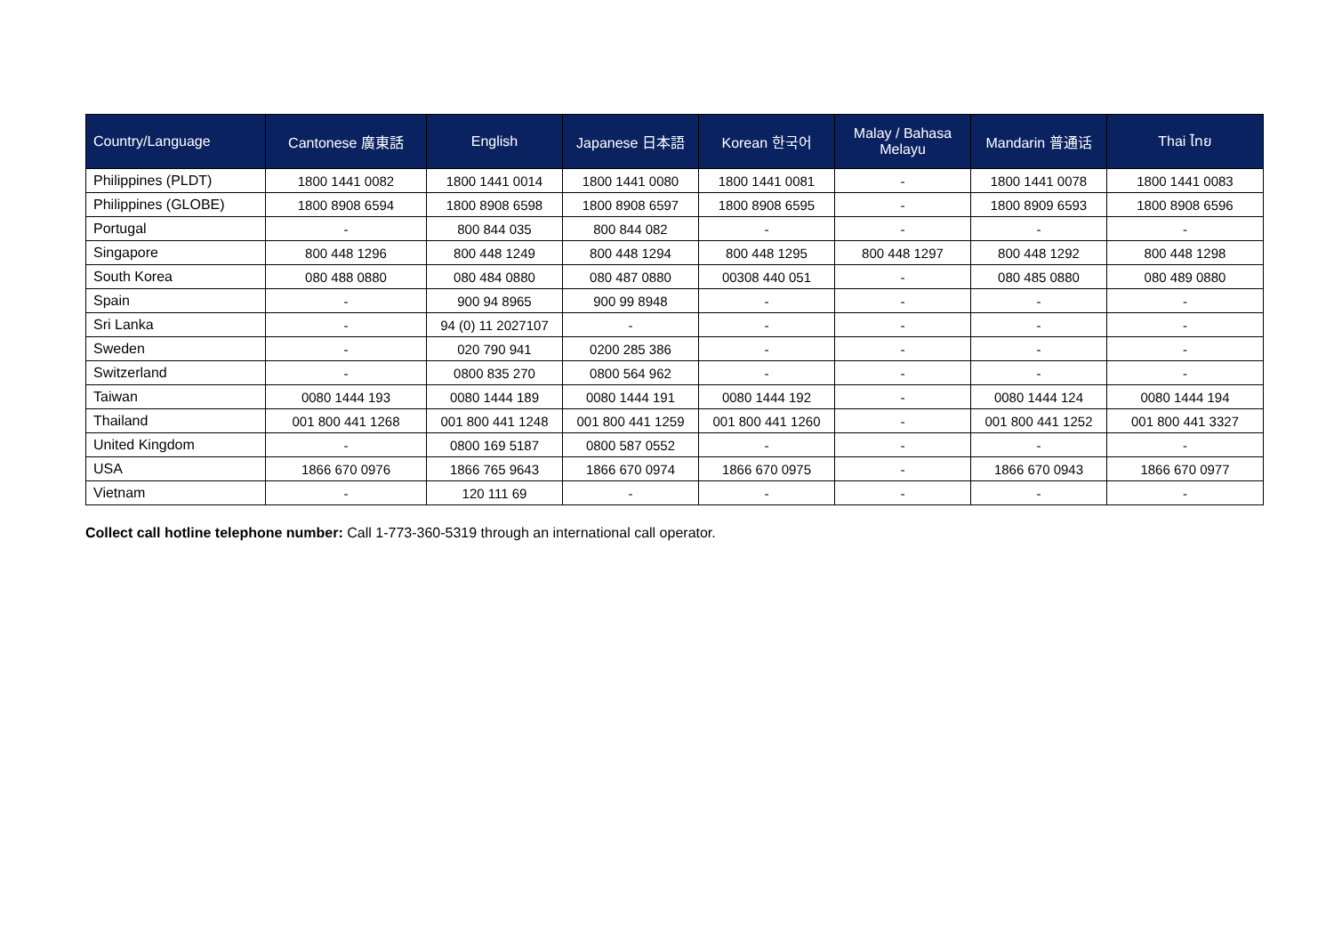| Country/Language | Cantonese 廣東話 | English | Japanese 日本語 | Korean 한국어 | Malay / Bahasa Melayu | Mandarin 普通话 | Thai ไทย |
| --- | --- | --- | --- | --- | --- | --- | --- |
| Philippines (PLDT) | 1800 1441 0082 | 1800 1441 0014 | 1800 1441 0080 | 1800 1441 0081 | - | 1800 1441 0078 | 1800 1441 0083 |
| Philippines (GLOBE) | 1800 8908 6594 | 1800 8908 6598 | 1800 8908 6597 | 1800 8908 6595 | - | 1800 8909 6593 | 1800 8908 6596 |
| Portugal | - | 800 844 035 | 800 844 082 | - | - | - | - |
| Singapore | 800 448 1296 | 800 448 1249 | 800 448 1294 | 800 448 1295 | 800 448 1297 | 800 448 1292 | 800 448 1298 |
| South Korea | 080 488 0880 | 080 484 0880 | 080 487 0880 | 00308 440 051 | - | 080 485 0880 | 080 489 0880 |
| Spain | - | 900 94 8965 | 900 99 8948 | - | - | - | - |
| Sri Lanka | - | 94 (0) 11 2027107 | - | - | - | - | - |
| Sweden | - | 020 790 941 | 0200 285 386 | - | - | - | - |
| Switzerland | - | 0800 835 270 | 0800 564 962 | - | - | - | - |
| Taiwan | 0080 1444 193 | 0080 1444 189 | 0080 1444 191 | 0080 1444 192 | - | 0080 1444 124 | 0080 1444 194 |
| Thailand | 001 800 441 1268 | 001 800 441 1248 | 001 800 441 1259 | 001 800 441 1260 | - | 001 800 441 1252 | 001 800 441 3327 |
| United Kingdom | - | 0800 169 5187 | 0800 587 0552 | - | - | - | - |
| USA | 1866 670 0976 | 1866 765 9643 | 1866 670 0974 | 1866 670 0975 | - | 1866 670 0943 | 1866 670 0977 |
| Vietnam | - | 120 111 69 | - | - | - | - | - |
Collect call hotline telephone number: Call 1-773-360-5319 through an international call operator.